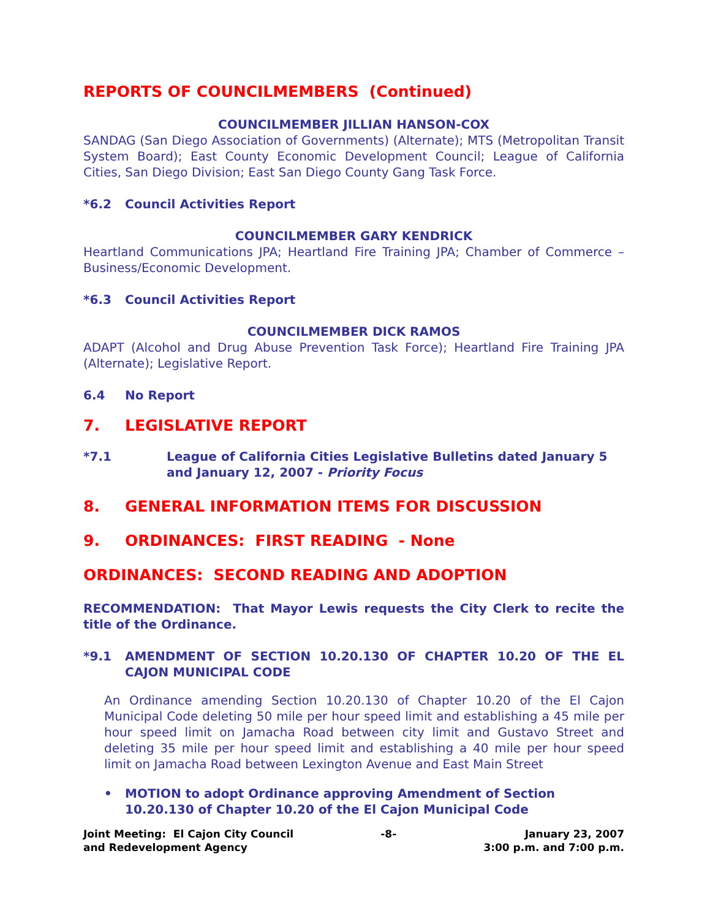REPORTS OF COUNCILMEMBERS (Continued)
COUNCILMEMBER JILLIAN HANSON-COX
SANDAG (San Diego Association of Governments) (Alternate); MTS (Metropolitan Transit System Board); East County Economic Development Council; League of California Cities, San Diego Division; East San Diego County Gang Task Force.
*6.2 Council Activities Report
COUNCILMEMBER GARY KENDRICK
Heartland Communications JPA; Heartland Fire Training JPA; Chamber of Commerce – Business/Economic Development.
*6.3 Council Activities Report
COUNCILMEMBER DICK RAMOS
ADAPT (Alcohol and Drug Abuse Prevention Task Force); Heartland Fire Training JPA (Alternate); Legislative Report.
6.4 No Report
7. LEGISLATIVE REPORT
*7.1 League of California Cities Legislative Bulletins dated January 5 and January 12, 2007 - Priority Focus
8. GENERAL INFORMATION ITEMS FOR DISCUSSION
9. ORDINANCES: FIRST READING - None
ORDINANCES: SECOND READING AND ADOPTION
RECOMMENDATION: That Mayor Lewis requests the City Clerk to recite the title of the Ordinance.
*9.1 AMENDMENT OF SECTION 10.20.130 OF CHAPTER 10.20 OF THE EL CAJON MUNICIPAL CODE
An Ordinance amending Section 10.20.130 of Chapter 10.20 of the El Cajon Municipal Code deleting 50 mile per hour speed limit and establishing a 45 mile per hour speed limit on Jamacha Road between city limit and Gustavo Street and deleting 35 mile per hour speed limit and establishing a 40 mile per hour speed limit on Jamacha Road between Lexington Avenue and East Main Street
• MOTION to adopt Ordinance approving Amendment of Section 10.20.130 of Chapter 10.20 of the El Cajon Municipal Code
Joint Meeting: El Cajon City Council
and Redevelopment Agency -8- January 23, 2007
3:00 p.m. and 7:00 p.m.